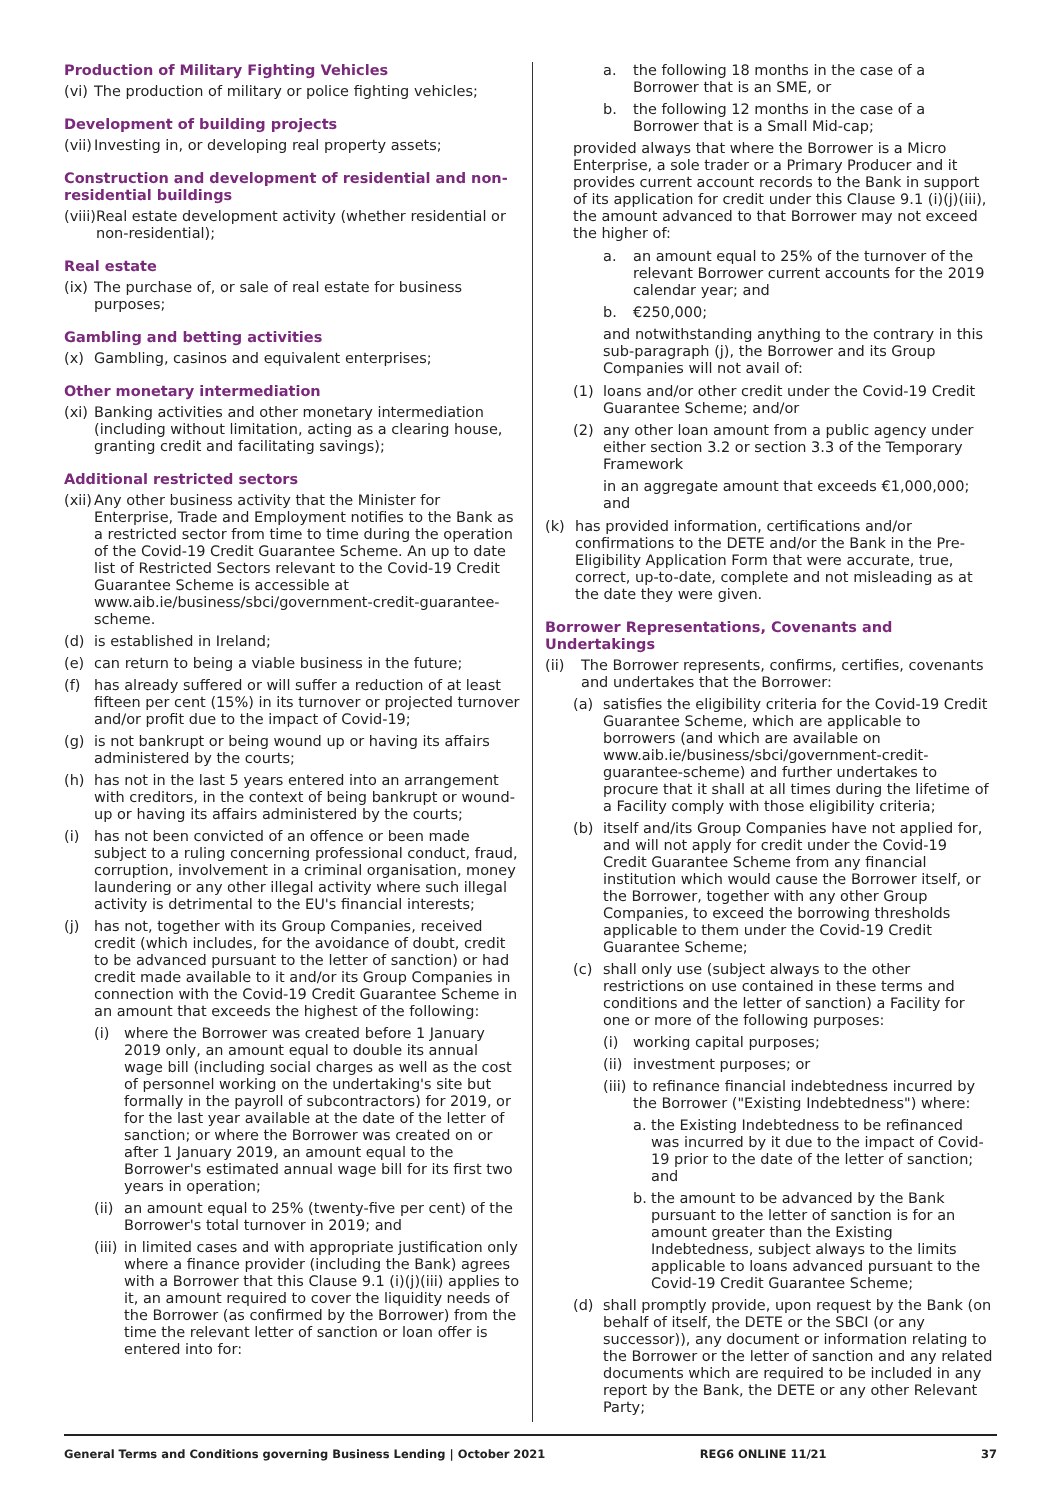Production of Military Fighting Vehicles
(vi) The production of military or police fighting vehicles;
Development of building projects
(vii) Investing in, or developing real property assets;
Construction and development of residential and non-residential buildings
(viii) Real estate development activity (whether residential or non-residential);
Real estate
(ix) The purchase of, or sale of real estate for business purposes;
Gambling and betting activities
(x) Gambling, casinos and equivalent enterprises;
Other monetary intermediation
(xi) Banking activities and other monetary intermediation (including without limitation, acting as a clearing house, granting credit and facilitating savings);
Additional restricted sectors
(xii) Any other business activity that the Minister for Enterprise, Trade and Employment notifies to the Bank as a restricted sector from time to time during the operation of the Covid-19 Credit Guarantee Scheme. An up to date list of Restricted Sectors relevant to the Covid-19 Credit Guarantee Scheme is accessible at www.aib.ie/business/sbci/government-credit-guarantee-scheme.
(d) is established in Ireland;
(e) can return to being a viable business in the future;
(f) has already suffered or will suffer a reduction of at least fifteen per cent (15%) in its turnover or projected turnover and/or profit due to the impact of Covid-19;
(g) is not bankrupt or being wound up or having its affairs administered by the courts;
(h) has not in the last 5 years entered into an arrangement with creditors, in the context of being bankrupt or wound-up or having its affairs administered by the courts;
(i) has not been convicted of an offence or been made subject to a ruling concerning professional conduct, fraud, corruption, involvement in a criminal organisation, money laundering or any other illegal activity where such illegal activity is detrimental to the EU's financial interests;
(j) has not, together with its Group Companies, received credit (which includes, for the avoidance of doubt, credit to be advanced pursuant to the letter of sanction) or had credit made available to it and/or its Group Companies in connection with the Covid-19 Credit Guarantee Scheme in an amount that exceeds the highest of the following:
(i) where the Borrower was created before 1 January 2019 only, an amount equal to double its annual wage bill (including social charges as well as the cost of personnel working on the undertaking's site but formally in the payroll of subcontractors) for 2019, or for the last year available at the date of the letter of sanction; or where the Borrower was created on or after 1 January 2019, an amount equal to the Borrower's estimated annual wage bill for its first two years in operation;
(ii) an amount equal to 25% (twenty-five per cent) of the Borrower's total turnover in 2019; and
(iii) in limited cases and with appropriate justification only where a finance provider (including the Bank) agrees with a Borrower that this Clause 9.1 (i)(j)(iii) applies to it, an amount required to cover the liquidity needs of the Borrower (as confirmed by the Borrower) from the time the relevant letter of sanction or loan offer is entered into for:
a. the following 18 months in the case of a Borrower that is an SME, or
b. the following 12 months in the case of a Borrower that is a Small Mid-cap;
provided always that where the Borrower is a Micro Enterprise, a sole trader or a Primary Producer and it provides current account records to the Bank in support of its application for credit under this Clause 9.1 (i)(j)(iii), the amount advanced to that Borrower may not exceed the higher of:
a. an amount equal to 25% of the turnover of the relevant Borrower current accounts for the 2019 calendar year; and
b. €250,000;
and notwithstanding anything to the contrary in this sub-paragraph (j), the Borrower and its Group Companies will not avail of:
(1) loans and/or other credit under the Covid-19 Credit Guarantee Scheme; and/or
(2) any other loan amount from a public agency under either section 3.2 or section 3.3 of the Temporary Framework
in an aggregate amount that exceeds €1,000,000; and
(k) has provided information, certifications and/or confirmations to the DETE and/or the Bank in the Pre-Eligibility Application Form that were accurate, true, correct, up-to-date, complete and not misleading as at the date they were given.
Borrower Representations, Covenants and Undertakings
(ii) The Borrower represents, confirms, certifies, covenants and undertakes that the Borrower:
(a) satisfies the eligibility criteria for the Covid-19 Credit Guarantee Scheme, which are applicable to borrowers (and which are available on www.aib.ie/business/sbci/government-credit-guarantee-scheme) and further undertakes to procure that it shall at all times during the lifetime of a Facility comply with those eligibility criteria;
(b) itself and/its Group Companies have not applied for, and will not apply for credit under the Covid-19 Credit Guarantee Scheme from any financial institution which would cause the Borrower itself, or the Borrower, together with any other Group Companies, to exceed the borrowing thresholds applicable to them under the Covid-19 Credit Guarantee Scheme;
(c) shall only use (subject always to the other restrictions on use contained in these terms and conditions and the letter of sanction) a Facility for one or more of the following purposes:
(i) working capital purposes;
(ii) investment purposes; or
(iii) to refinance financial indebtedness incurred by the Borrower ("Existing Indebtedness") where:
a. the Existing Indebtedness to be refinanced was incurred by it due to the impact of Covid-19 prior to the date of the letter of sanction; and
b. the amount to be advanced by the Bank pursuant to the letter of sanction is for an amount greater than the Existing Indebtedness, subject always to the limits applicable to loans advanced pursuant to the Covid-19 Credit Guarantee Scheme;
(d) shall promptly provide, upon request by the Bank (on behalf of itself, the DETE or the SBCI (or any successor)), any document or information relating to the Borrower or the letter of sanction and any related documents which are required to be included in any report by the Bank, the DETE or any other Relevant Party;
General Terms and Conditions governing Business Lending | October 2021 REG6 ONLINE 11/21 37